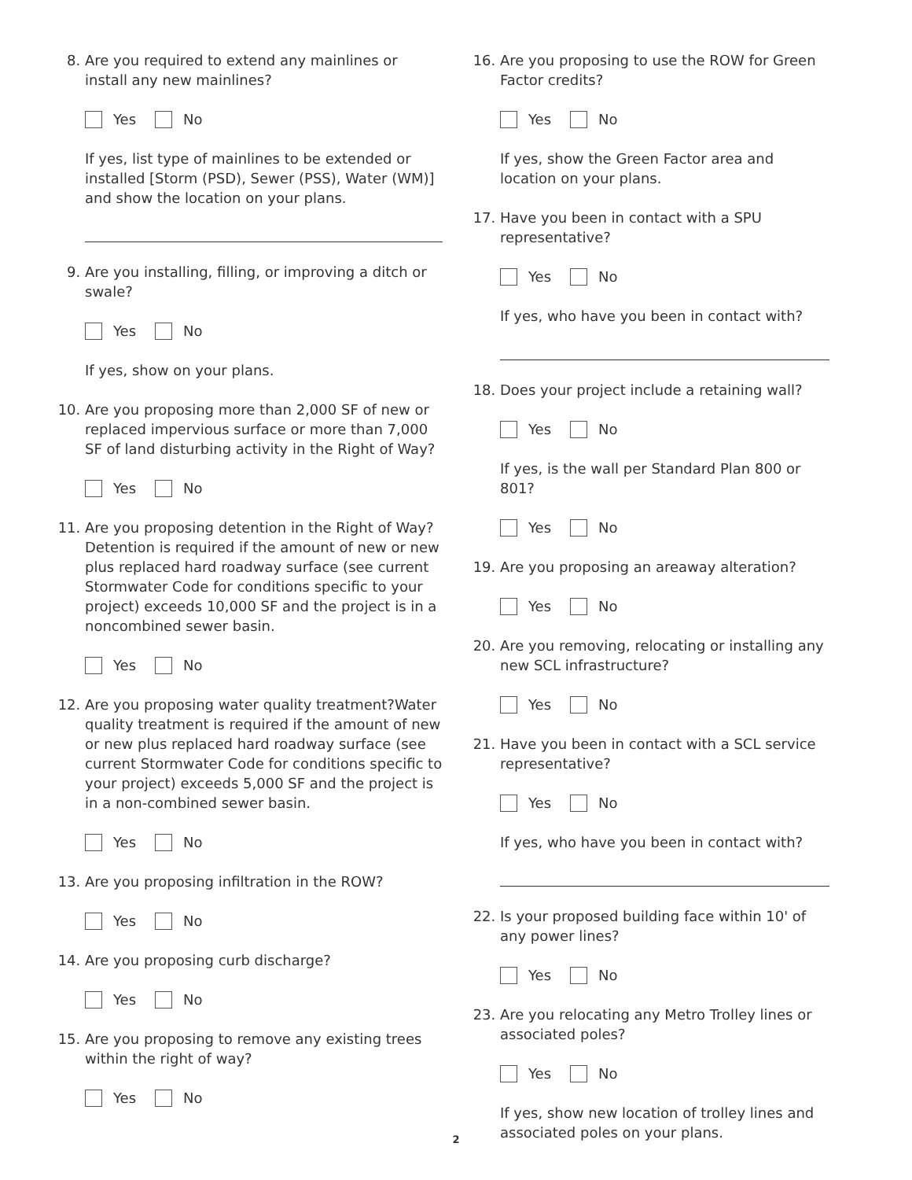8. Are you required to extend any mainlines or install any new mainlines?
Yes No
If yes, list type of mainlines to be extended or installed [Storm (PSD), Sewer (PSS), Water (WM)] and show the location on your plans.
9. Are you installing, filling, or improving a ditch or swale?
Yes No
If yes, show on your plans.
10. Are you proposing more than 2,000 SF of new or replaced impervious surface or more than 7,000 SF of land disturbing activity in the Right of Way?
Yes No
11. Are you proposing detention in the Right of Way? Detention is required if the amount of new or new plus replaced hard roadway surface (see current Stormwater Code for conditions specific to your project) exceeds 10,000 SF and the project is in a noncombined sewer basin.
Yes No
12. Are you proposing water quality treatment?Water quality treatment is required if the amount of new or new plus replaced hard roadway surface (see current Stormwater Code for conditions specific to your project) exceeds 5,000 SF and the project is in a non-combined sewer basin.
Yes No
13. Are you proposing infiltration in the ROW?
Yes No
14. Are you proposing curb discharge?
Yes No
15. Are you proposing to remove any existing trees within the right of way?
Yes No
16. Are you proposing to use the ROW for Green Factor credits?
Yes No
If yes, show the Green Factor area and location on your plans.
17. Have you been in contact with a SPU representative?
Yes No
If yes, who have you been in contact with?
18. Does your project include a retaining wall?
Yes No
If yes, is the wall per Standard Plan 800 or 801?
Yes No
19. Are you proposing an areaway alteration?
Yes No
20. Are you removing, relocating or installing any new SCL infrastructure?
Yes No
21. Have you been in contact with a SCL service representative?
Yes No
If yes, who have you been in contact with?
22. Is your proposed building face within 10' of any power lines?
Yes No
23. Are you relocating any Metro Trolley lines or associated poles?
Yes No
If yes, show new location of trolley lines and associated poles on your plans.
2